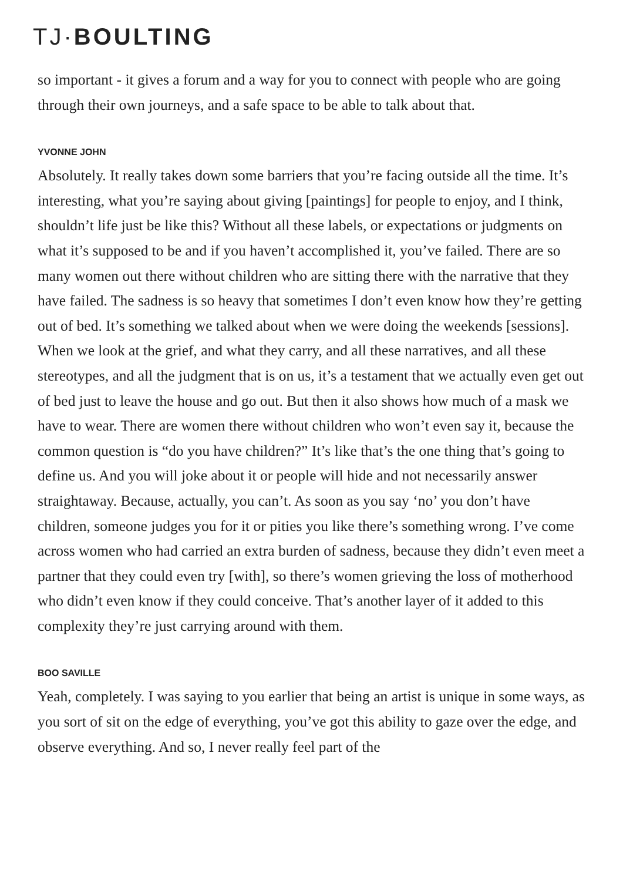TJ·BOULTING
so important - it gives a forum and a way for you to connect with people who are going through their own journeys, and a safe space to be able to talk about that.
YVONNE JOHN
Absolutely. It really takes down some barriers that you’re facing outside all the time. It’s interesting, what you’re saying about giving [paintings] for people to enjoy, and I think, shouldn’t life just be like this? Without all these labels, or expectations or judgments on what it’s supposed to be and if you haven’t accomplished it, you’ve failed. There are so many women out there without children who are sitting there with the narrative that they have failed. The sadness is so heavy that sometimes I don’t even know how they’re getting out of bed. It’s something we talked about when we were doing the weekends [sessions]. When we look at the grief, and what they carry, and all these narratives, and all these stereotypes, and all the judgment that is on us, it’s a testament that we actually even get out of bed just to leave the house and go out. But then it also shows how much of a mask we have to wear. There are women there without children who won’t even say it, because the common question is “do you have children?” It’s like that’s the one thing that’s going to define us. And you will joke about it or people will hide and not necessarily answer straightaway. Because, actually, you can’t. As soon as you say ‘no’ you don’t have children, someone judges you for it or pities you like there’s something wrong. I’ve come across women who had carried an extra burden of sadness, because they didn’t even meet a partner that they could even try [with], so there’s women grieving the loss of motherhood who didn’t even know if they could conceive. That’s another layer of it added to this complexity they’re just carrying around with them.
BOO SAVILLE
Yeah, completely. I was saying to you earlier that being an artist is unique in some ways, as you sort of sit on the edge of everything, you’ve got this ability to gaze over the edge, and observe everything. And so, I never really feel part of the